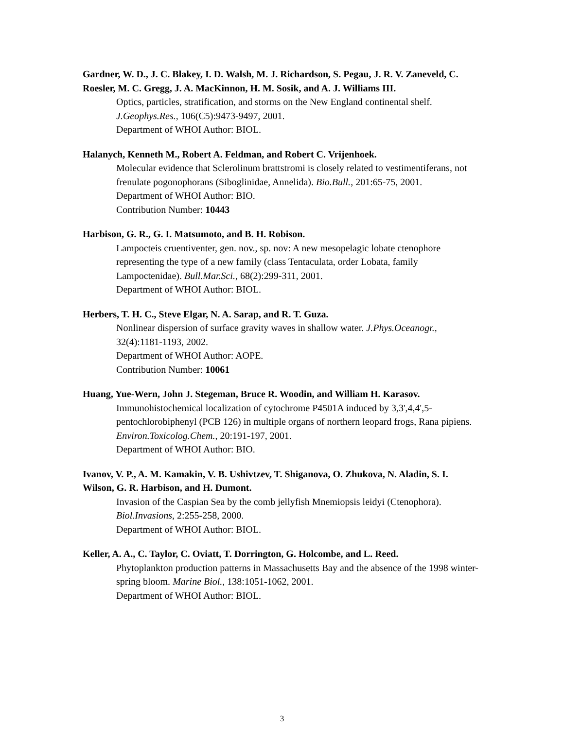Gardner, W. D., J. C. Blakey, I. D. Walsh, M. J. Richardson, S. Pegau, J. R. V. Zaneveld, C. Roesler, M. C. Gregg, J. A. MacKinnon, H. M. Sosik, and A. J. Williams III.
Optics, particles, stratification, and storms on the New England continental shelf. J.Geophys.Res., 106(C5):9473-9497, 2001.
Department of WHOI Author: BIOL.
Halanych, Kenneth M., Robert A. Feldman, and Robert C. Vrijenhoek.
Molecular evidence that Sclerolinum brattstromi is closely related to vestimentiferans, not frenulate pogonophorans (Siboglinidae, Annelida). Bio.Bull., 201:65-75, 2001.
Department of WHOI Author: BIO.
Contribution Number: 10443
Harbison, G. R., G. I. Matsumoto, and B. H. Robison.
Lampocteis cruentiventer, gen. nov., sp. nov: A new mesopelagic lobate ctenophore representing the type of a new family (class Tentaculata, order Lobata, family Lampoctenidae). Bull.Mar.Sci., 68(2):299-311, 2001.
Department of WHOI Author: BIOL.
Herbers, T. H. C., Steve Elgar, N. A. Sarap, and R. T. Guza.
Nonlinear dispersion of surface gravity waves in shallow water. J.Phys.Oceanogr., 32(4):1181-1193, 2002.
Department of WHOI Author: AOPE.
Contribution Number: 10061
Huang, Yue-Wern, John J. Stegeman, Bruce R. Woodin, and William H. Karasov.
Immunohistochemical localization of cytochrome P4501A induced by 3,3',4,4',5-pentochlorobiphenyl (PCB 126) in multiple organs of northern leopard frogs, Rana pipiens. Environ.Toxicolog.Chem., 20:191-197, 2001.
Department of WHOI Author: BIO.
Ivanov, V. P., A. M. Kamakin, V. B. Ushivtzev, T. Shiganova, O. Zhukova, N. Aladin, S. I. Wilson, G. R. Harbison, and H. Dumont.
Invasion of the Caspian Sea by the comb jellyfish Mnemiopsis leidyi (Ctenophora). Biol.Invasions, 2:255-258, 2000.
Department of WHOI Author: BIOL.
Keller, A. A., C. Taylor, C. Oviatt, T. Dorrington, G. Holcombe, and L. Reed.
Phytoplankton production patterns in Massachusetts Bay and the absence of the 1998 winter-spring bloom. Marine Biol., 138:1051-1062, 2001.
Department of WHOI Author: BIOL.
3